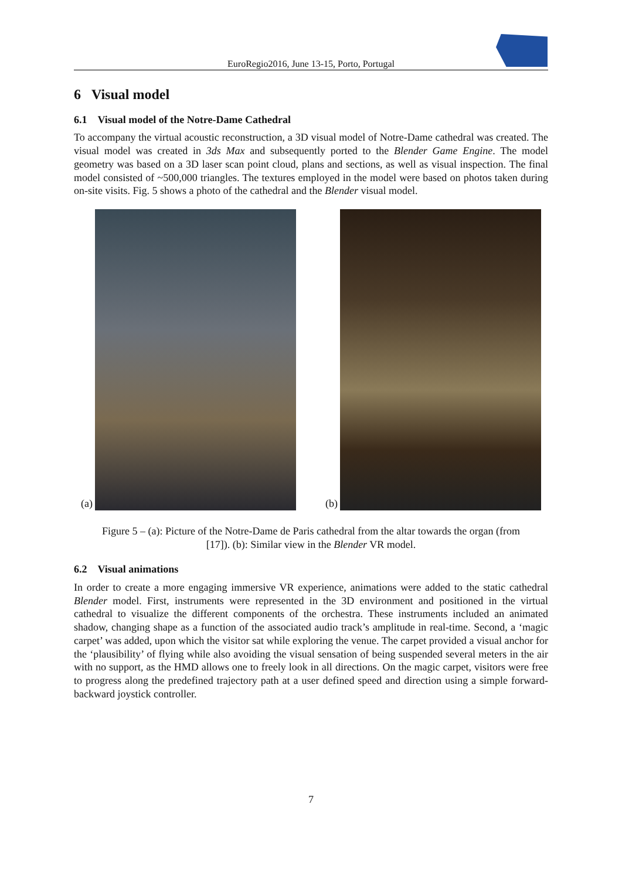EuroRegio2016, June 13-15, Porto, Portugal
6 Visual model
6.1 Visual model of the Notre-Dame Cathedral
To accompany the virtual acoustic reconstruction, a 3D visual model of Notre-Dame cathedral was created. The visual model was created in 3ds Max and subsequently ported to the Blender Game Engine. The model geometry was based on a 3D laser scan point cloud, plans and sections, as well as visual inspection. The final model consisted of ~500,000 triangles. The textures employed in the model were based on photos taken during on-site visits. Fig. 5 shows a photo of the cathedral and the Blender visual model.
(a) (b)
Figure 5 – (a): Picture of the Notre-Dame de Paris cathedral from the altar towards the organ (from [17]). (b): Similar view in the Blender VR model.
6.2 Visual animations
In order to create a more engaging immersive VR experience, animations were added to the static cathedral Blender model. First, instruments were represented in the 3D environment and positioned in the virtual cathedral to visualize the different components of the orchestra. These instruments included an animated shadow, changing shape as a function of the associated audio track’s amplitude in real-time. Second, a ‘magic carpet’ was added, upon which the visitor sat while exploring the venue. The carpet provided a visual anchor for the ‘plausibility’ of flying while also avoiding the visual sensation of being suspended several meters in the air with no support, as the HMD allows one to freely look in all directions. On the magic carpet, visitors were free to progress along the predefined trajectory path at a user defined speed and direction using a simple forward-backward joystick controller.
7